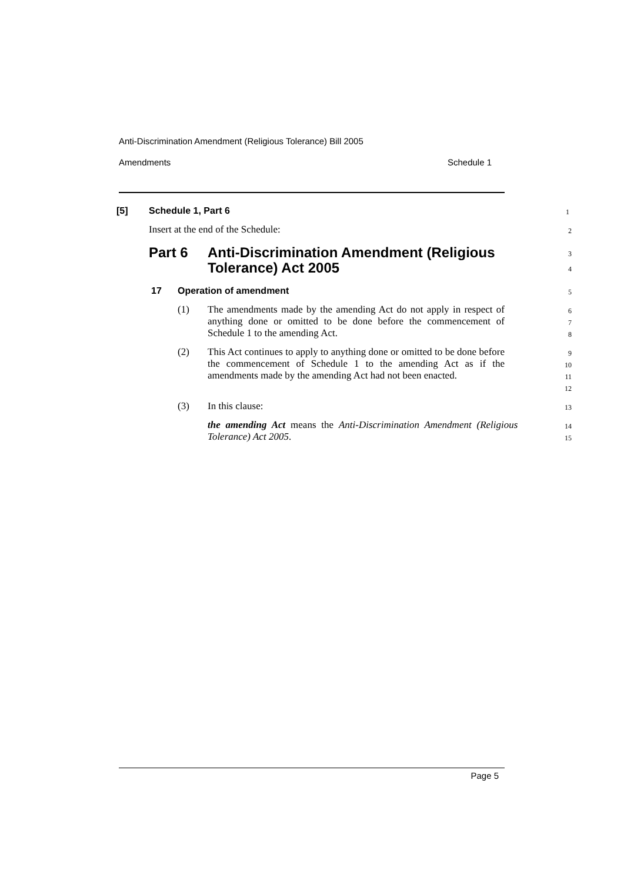Anti-Discrimination Amendment (Religious Tolerance) Bill 2005
Amendments Schedule 1
[5] Schedule 1, Part 6
1
Insert at the end of the Schedule:
2
Part 6 Anti-Discrimination Amendment (Religious
Tolerance) Act 2005
3
4
17 Operation of amendment
5
(1) The amendments made by the amending Act do not apply in respect of anything done or omitted to be done before the commencement of Schedule 1 to the amending Act.
6
7
8
(2) This Act continues to apply to anything done or omitted to be done before the commencement of Schedule 1 to the amending Act as if the amendments made by the amending Act had not been enacted.
9
10
11
12
(3) In this clause:
13
the amending Act means the Anti-Discrimination Amendment (Religious Tolerance) Act 2005.
14
15
Page 5